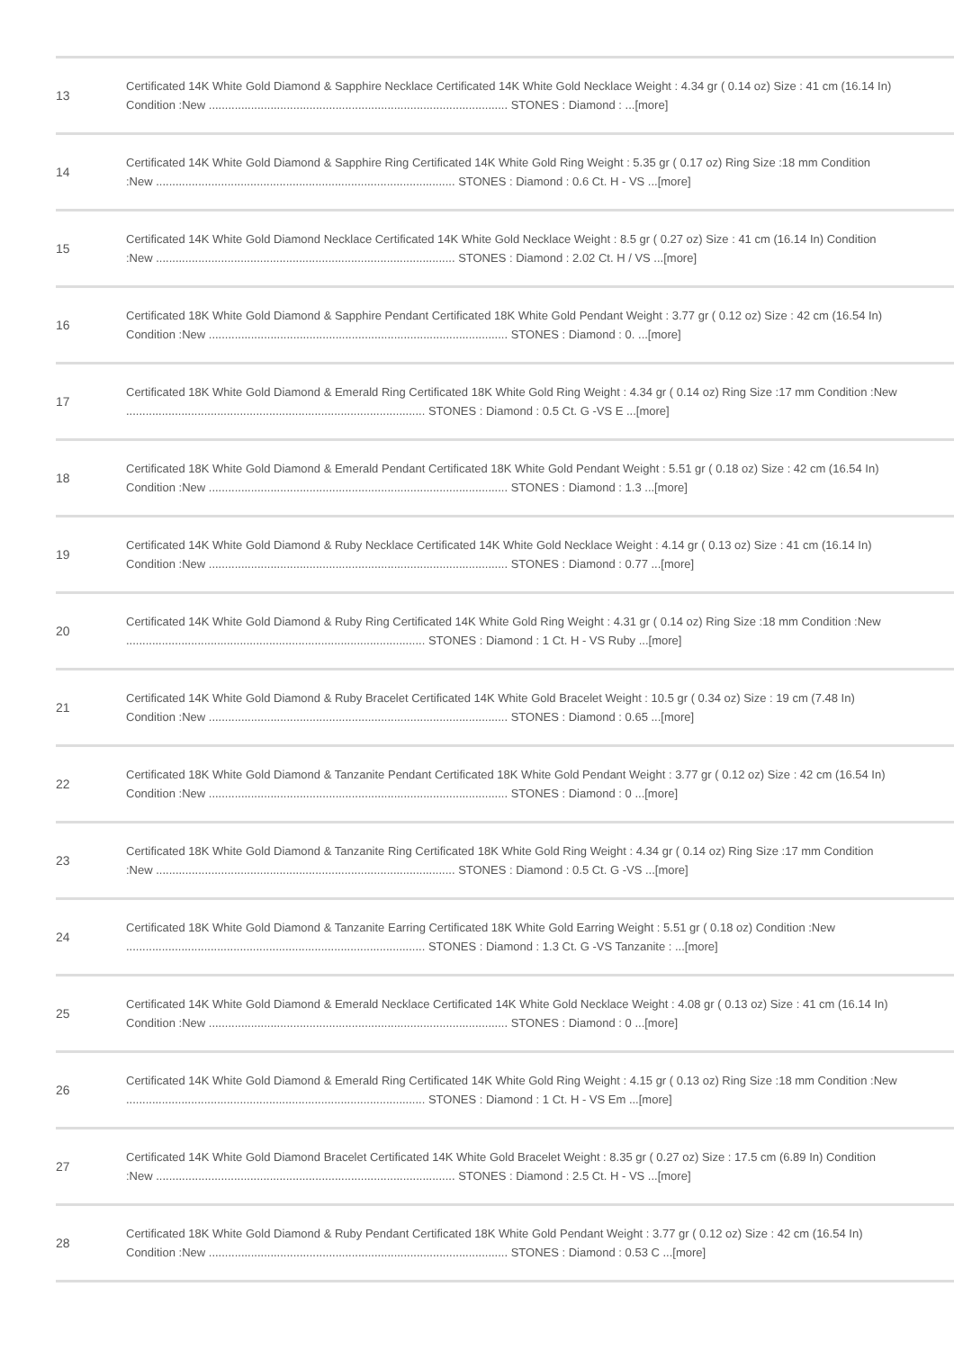| 13 | Certificated 14K White Gold Diamond & Sapphire Necklace Certificated 14K White Gold Necklace Weight : 4.34 gr ( 0.14 oz) Size : 41 cm (16.14 In) Condition :New ............................................................................................ STONES : Diamond : ...[more] |
| 14 | Certificated 14K White Gold Diamond & Sapphire Ring Certificated 14K White Gold Ring Weight : 5.35 gr ( 0.17 oz) Ring Size :18 mm Condition :New ............................................................................................ STONES : Diamond : 0.6 Ct. H - VS ...[more] |
| 15 | Certificated 14K White Gold Diamond Necklace Certificated 14K White Gold Necklace Weight : 8.5 gr ( 0.27 oz) Size : 41 cm (16.14 In) Condition :New ............................................................................................ STONES : Diamond : 2.02 Ct. H / VS ...[more] |
| 16 | Certificated 18K White Gold Diamond & Sapphire Pendant Certificated 18K White Gold Pendant Weight : 3.77 gr ( 0.12 oz) Size : 42 cm (16.54 In) Condition :New ............................................................................................ STONES : Diamond : 0. ...[more] |
| 17 | Certificated 18K White Gold Diamond & Emerald Ring Certificated 18K White Gold Ring Weight : 4.34 gr ( 0.14 oz) Ring Size :17 mm Condition :New ............................................................................................ STONES : Diamond : 0.5 Ct. G -VS E ...[more] |
| 18 | Certificated 18K White Gold Diamond & Emerald Pendant Certificated 18K White Gold Pendant Weight : 5.51 gr ( 0.18 oz) Size : 42 cm (16.54 In) Condition :New ............................................................................................ STONES : Diamond : 1.3 ...[more] |
| 19 | Certificated 14K White Gold Diamond & Ruby Necklace Certificated 14K White Gold Necklace Weight : 4.14 gr ( 0.13 oz) Size : 41 cm (16.14 In) Condition :New ............................................................................................ STONES : Diamond : 0.77 ...[more] |
| 20 | Certificated 14K White Gold Diamond & Ruby Ring Certificated 14K White Gold Ring Weight : 4.31 gr ( 0.14 oz) Ring Size :18 mm Condition :New ............................................................................................ STONES : Diamond : 1 Ct. H - VS Ruby ...[more] |
| 21 | Certificated 14K White Gold Diamond & Ruby Bracelet Certificated 14K White Gold Bracelet Weight : 10.5 gr ( 0.34 oz) Size : 19 cm (7.48 In) Condition :New ............................................................................................ STONES : Diamond : 0.65 ...[more] |
| 22 | Certificated 18K White Gold Diamond & Tanzanite Pendant Certificated 18K White Gold Pendant Weight : 3.77 gr ( 0.12 oz) Size : 42 cm (16.54 In) Condition :New ............................................................................................ STONES : Diamond : 0 ...[more] |
| 23 | Certificated 18K White Gold Diamond & Tanzanite Ring Certificated 18K White Gold Ring Weight : 4.34 gr ( 0.14 oz) Ring Size :17 mm Condition :New ............................................................................................ STONES : Diamond : 0.5 Ct. G -VS ...[more] |
| 24 | Certificated 18K White Gold Diamond & Tanzanite Earring Certificated 18K White Gold Earring Weight : 5.51 gr ( 0.18 oz) Condition :New ............................................................................................ STONES : Diamond : 1.3 Ct. G -VS Tanzanite : ...[more] |
| 25 | Certificated 14K White Gold Diamond & Emerald Necklace Certificated 14K White Gold Necklace Weight : 4.08 gr ( 0.13 oz) Size : 41 cm (16.14 In) Condition :New ............................................................................................ STONES : Diamond : 0 ...[more] |
| 26 | Certificated 14K White Gold Diamond & Emerald Ring Certificated 14K White Gold Ring Weight : 4.15 gr ( 0.13 oz) Ring Size :18 mm Condition :New ............................................................................................ STONES : Diamond : 1 Ct. H - VS Em ...[more] |
| 27 | Certificated 14K White Gold Diamond Bracelet Certificated 14K White Gold Bracelet Weight : 8.35 gr ( 0.27 oz) Size : 17.5 cm (6.89 In) Condition :New ............................................................................................ STONES : Diamond : 2.5 Ct. H - VS ...[more] |
| 28 | Certificated 18K White Gold Diamond & Ruby Pendant Certificated 18K White Gold Pendant Weight : 3.77 gr ( 0.12 oz) Size : 42 cm (16.54 In) Condition :New ............................................................................................ STONES : Diamond : 0.53 C ...[more] |